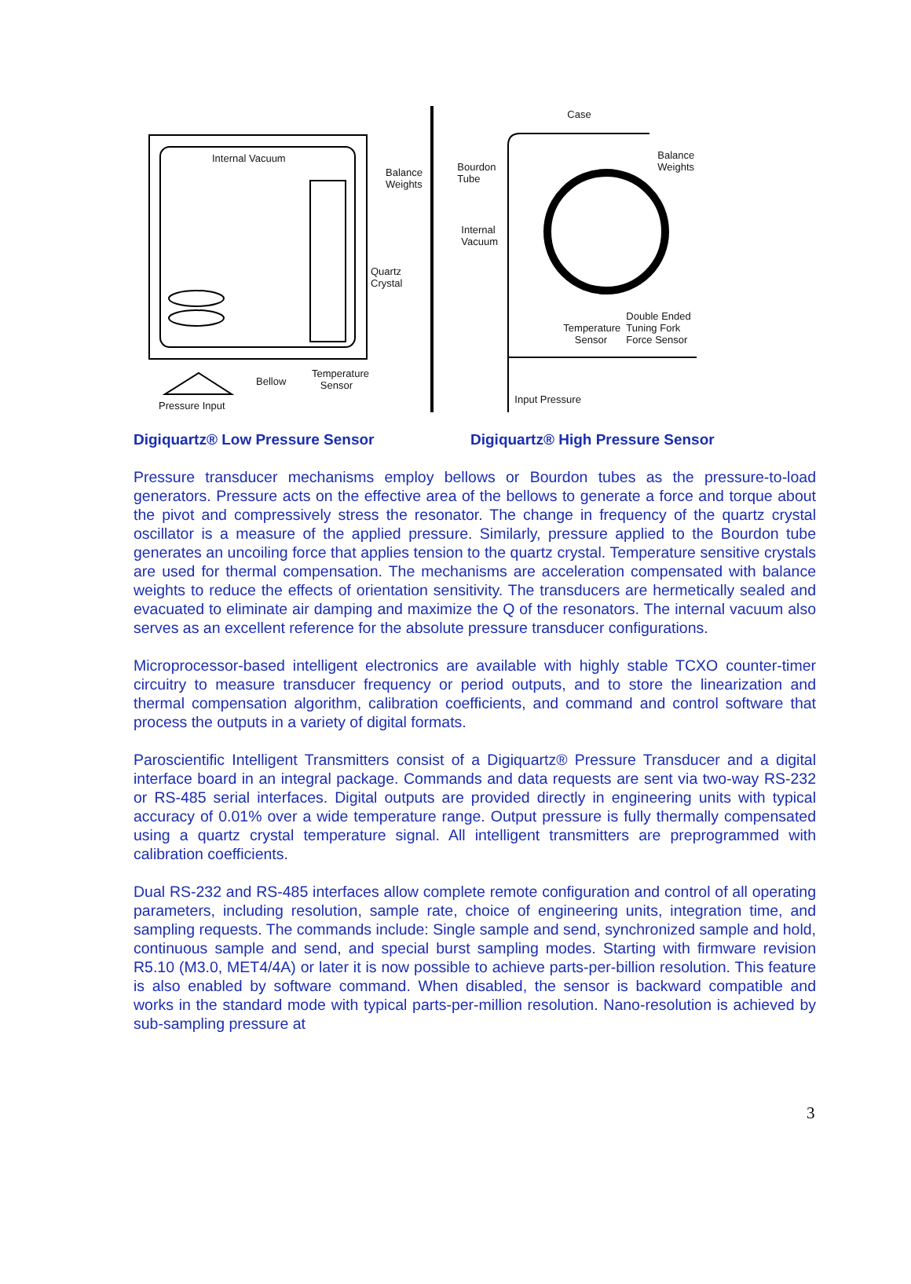Internal Vacuum
Balance
Weights
Quartz Crystal
Bellow
Temperature
Sensor
Pressure Input
Case
Bourdon
Tube
Balance
Weights
Internal
Vacuum
Double Ended
Tuning Fork
Force Sensor
Temperature
Sensor
Input Pressure
Digiquartz® Low Pressure Sensor Digiquartz® High Pressure Sensor
Pressure transducer mechanisms employ bellows or Bourdon tubes as the pressure-to-load generators. Pressure acts on the effective area of the bellows to generate a force and torque about the pivot and compressively stress the resonator. The change in frequency of the quartz crystal oscillator is a measure of the applied pressure. Similarly, pressure applied to the Bourdon tube generates an uncoiling force that applies tension to the quartz crystal. Temperature sensitive crystals are used for thermal compensation. The mechanisms are acceleration compensated with balance weights to reduce the effects of orientation sensitivity. The transducers are hermetically sealed and evacuated to eliminate air damping and maximize the Q of the resonators. The internal vacuum also serves as an excellent reference for the absolute pressure transducer configurations.
Microprocessor-based intelligent electronics are available with highly stable TCXO counter-timer circuitry to measure transducer frequency or period outputs, and to store the linearization and thermal compensation algorithm, calibration coefficients, and command and control software that process the outputs in a variety of digital formats.
Paroscientific Intelligent Transmitters consist of a Digiquartz® Pressure Transducer and a digital interface board in an integral package. Commands and data requests are sent via two-way RS-232 or RS-485 serial interfaces. Digital outputs are provided directly in engineering units with typical accuracy of 0.01% over a wide temperature range. Output pressure is fully thermally compensated using a quartz crystal temperature signal. All intelligent transmitters are preprogrammed with calibration coefficients.
Dual RS-232 and RS-485 interfaces allow complete remote configuration and control of all operating parameters, including resolution, sample rate, choice of engineering units, integration time, and sampling requests. The commands include: Single sample and send, synchronized sample and hold, continuous sample and send, and special burst sampling modes. Starting with firmware revision R5.10 (M3.0, MET4/4A) or later it is now possible to achieve parts-per-billion resolution. This feature is also enabled by software command. When disabled, the sensor is backward compatible and works in the standard mode with typical parts-per-million resolution. Nano-resolution is achieved by sub-sampling pressure at
3